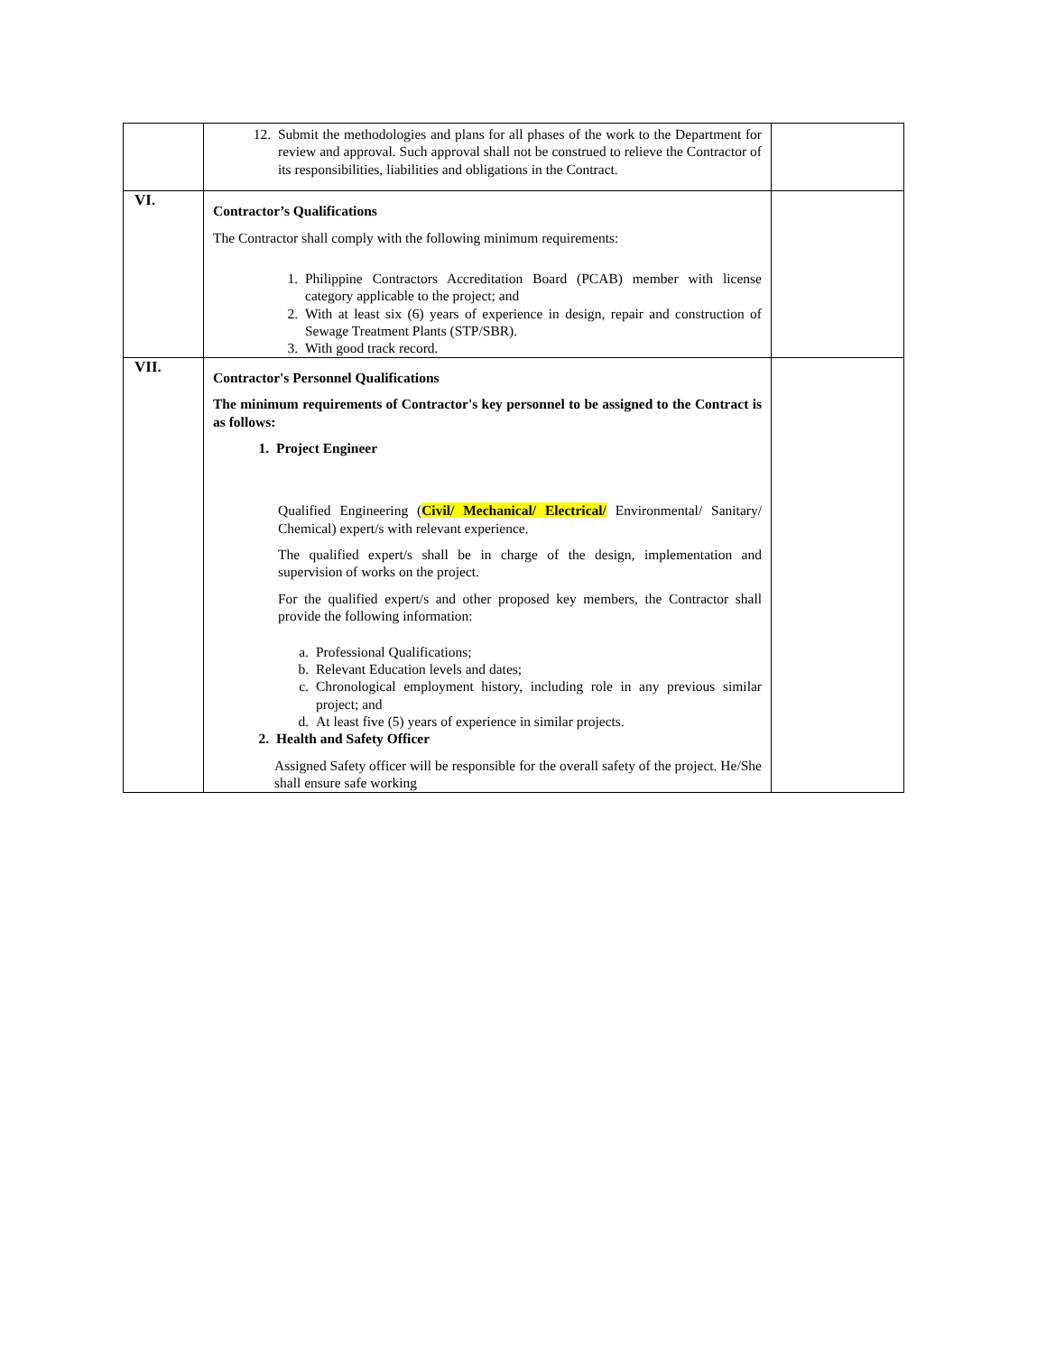| | 12. Submit the methodologies and plans for all phases of the work to the Department for review and approval. Such approval shall not be construed to relieve the Contractor of its responsibilities, liabilities and obligations in the Contract. | |
| VI. | Contractor’s Qualifications The Contractor shall comply with the following minimum requirements: 1. Philippine Contractors Accreditation Board (PCAB) member with license category applicable to the project; and 2. With at least six (6) years of experience in design, repair and construction of Sewage Treatment Plants (STP/SBR). 3. With good track record. | |
| VII. | Contractor's Personnel Qualifications The minimum requirements of Contractor's key personnel to be assigned to the Contract is as follows: 1. Project Engineer Qualified Engineering ( Civil/ Mechanical/ Electrical/ Environmental/ Sanitary/ Chemical) expert/s with relevant experience. The qualified expert/s shall be in charge of the design, implementation and supervision of works on the project. For the qualified expert/s and other proposed key members, the Contractor shall provide the following information: a. Professional Qualifications; b. Relevant Education levels and dates; c. Chronological employment history, including role in any previous similar project; and d. At least five (5) years of experience in similar projects. 2. Health and Safety Officer Assigned Safety officer will be responsible for the overall safety of the project. He/She shall ensure safe working | |